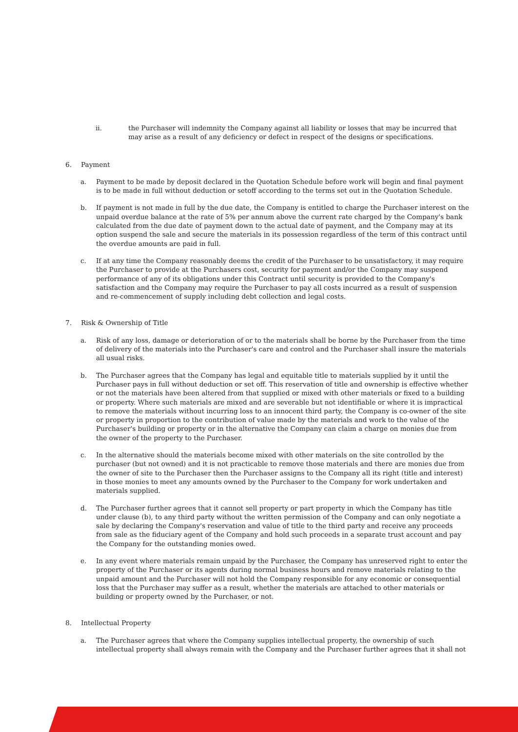ii. the Purchaser will indemnity the Company against all liability or losses that may be incurred that may arise as a result of any deficiency or defect in respect of the designs or specifications.
6. Payment
a. Payment to be made by deposit declared in the Quotation Schedule before work will begin and final payment is to be made in full without deduction or setoff according to the terms set out in the Quotation Schedule.
b. If payment is not made in full by the due date, the Company is entitled to charge the Purchaser interest on the unpaid overdue balance at the rate of 5% per annum above the current rate charged by the Company's bank calculated from the due date of payment down to the actual date of payment, and the Company may at its option suspend the sale and secure the materials in its possession regardless of the term of this contract until the overdue amounts are paid in full.
c. If at any time the Company reasonably deems the credit of the Purchaser to be unsatisfactory, it may require the Purchaser to provide at the Purchasers cost, security for payment and/or the Company may suspend performance of any of its obligations under this Contract until security is provided to the Company's satisfaction and the Company may require the Purchaser to pay all costs incurred as a result of suspension and re-commencement of supply including debt collection and legal costs.
7. Risk & Ownership of Title
a. Risk of any loss, damage or deterioration of or to the materials shall be borne by the Purchaser from the time of delivery of the materials into the Purchaser's care and control and the Purchaser shall insure the materials all usual risks.
b. The Purchaser agrees that the Company has legal and equitable title to materials supplied by it until the Purchaser pays in full without deduction or set off. This reservation of title and ownership is effective whether or not the materials have been altered from that supplied or mixed with other materials or fixed to a building or property. Where such materials are mixed and are severable but not identifiable or where it is impractical to remove the materials without incurring loss to an innocent third party, the Company is co-owner of the site or property in proportion to the contribution of value made by the materials and work to the value of the Purchaser's building or property or in the alternative the Company can claim a charge on monies due from the owner of the property to the Purchaser.
c. In the alternative should the materials become mixed with other materials on the site controlled by the purchaser (but not owned) and it is not practicable to remove those materials and there are monies due from the owner of site to the Purchaser then the Purchaser assigns to the Company all its right (title and interest) in those monies to meet any amounts owned by the Purchaser to the Company for work undertaken and materials supplied.
d. The Purchaser further agrees that it cannot sell property or part property in which the Company has title under clause (b), to any third party without the written permission of the Company and can only negotiate a sale by declaring the Company's reservation and value of title to the third party and receive any proceeds from sale as the fiduciary agent of the Company and hold such proceeds in a separate trust account and pay the Company for the outstanding monies owed.
e. In any event where materials remain unpaid by the Purchaser, the Company has unreserved right to enter the property of the Purchaser or its agents during normal business hours and remove materials relating to the unpaid amount and the Purchaser will not hold the Company responsible for any economic or consequential loss that the Purchaser may suffer as a result, whether the materials are attached to other materials or building or property owned by the Purchaser, or not.
8. Intellectual Property
a. The Purchaser agrees that where the Company supplies intellectual property, the ownership of such intellectual property shall always remain with the Company and the Purchaser further agrees that it shall not